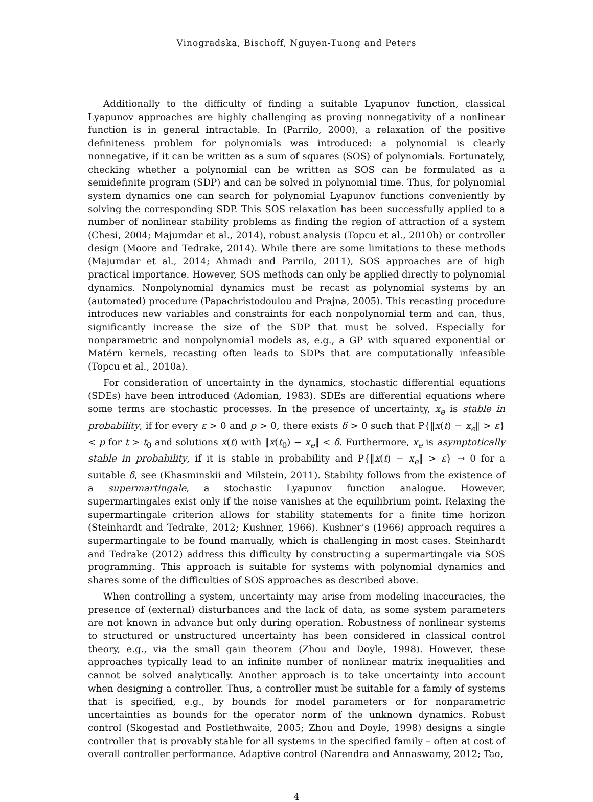Vinogradska, Bischoff, Nguyen-Tuong and Peters
Additionally to the difficulty of finding a suitable Lyapunov function, classical Lyapunov approaches are highly challenging as proving nonnegativity of a nonlinear function is in general intractable. In (Parrilo, 2000), a relaxation of the positive definiteness problem for polynomials was introduced: a polynomial is clearly nonnegative, if it can be written as a sum of squares (SOS) of polynomials. Fortunately, checking whether a polynomial can be written as SOS can be formulated as a semidefinite program (SDP) and can be solved in polynomial time. Thus, for polynomial system dynamics one can search for polynomial Lyapunov functions conveniently by solving the corresponding SDP. This SOS relaxation has been successfully applied to a number of nonlinear stability problems as finding the region of attraction of a system (Chesi, 2004; Majumdar et al., 2014), robust analysis (Topcu et al., 2010b) or controller design (Moore and Tedrake, 2014). While there are some limitations to these methods (Majumdar et al., 2014; Ahmadi and Parrilo, 2011), SOS approaches are of high practical importance. However, SOS methods can only be applied directly to polynomial dynamics. Nonpolynomial dynamics must be recast as polynomial systems by an (automated) procedure (Papachristodoulou and Prajna, 2005). This recasting procedure introduces new variables and constraints for each nonpolynomial term and can, thus, significantly increase the size of the SDP that must be solved. Especially for nonparametric and nonpolynomial models as, e.g., a GP with squared exponential or Matérn kernels, recasting often leads to SDPs that are computationally infeasible (Topcu et al., 2010a).
For consideration of uncertainty in the dynamics, stochastic differential equations (SDEs) have been introduced (Adomian, 1983). SDEs are differential equations where some terms are stochastic processes. In the presence of uncertainty, x<sub>e</sub> is stable in probability, if for every ε > 0 and p > 0, there exists δ > 0 such that P{‖x(t) − x<sub>e</sub>‖ > ε} < p for t > t<sub>0</sub> and solutions x(t) with ‖x(t<sub>0</sub>) − x<sub>e</sub>‖ < δ. Furthermore, x<sub>e</sub> is asymptotically stable in probability, if it is stable in probability and P{‖x(t) − x<sub>e</sub>‖ > ε} → 0 for a suitable δ, see (Khasminskii and Milstein, 2011). Stability follows from the existence of a supermartingale, a stochastic Lyapunov function analogue. However, supermartingales exist only if the noise vanishes at the equilibrium point. Relaxing the supermartingale criterion allows for stability statements for a finite time horizon (Steinhardt and Tedrake, 2012; Kushner, 1966). Kushner’s (1966) approach requires a supermartingale to be found manually, which is challenging in most cases. Steinhardt and Tedrake (2012) address this difficulty by constructing a supermartingale via SOS programming. This approach is suitable for systems with polynomial dynamics and shares some of the difficulties of SOS approaches as described above.
When controlling a system, uncertainty may arise from modeling inaccuracies, the presence of (external) disturbances and the lack of data, as some system parameters are not known in advance but only during operation. Robustness of nonlinear systems to structured or unstructured uncertainty has been considered in classical control theory, e.g., via the small gain theorem (Zhou and Doyle, 1998). However, these approaches typically lead to an infinite number of nonlinear matrix inequalities and cannot be solved analytically. Another approach is to take uncertainty into account when designing a controller. Thus, a controller must be suitable for a family of systems that is specified, e.g., by bounds for model parameters or for nonparametric uncertainties as bounds for the operator norm of the unknown dynamics. Robust control (Skogestad and Postlethwaite, 2005; Zhou and Doyle, 1998) designs a single controller that is provably stable for all systems in the specified family – often at cost of overall controller performance. Adaptive control (Narendra and Annaswamy, 2012; Tao,
4